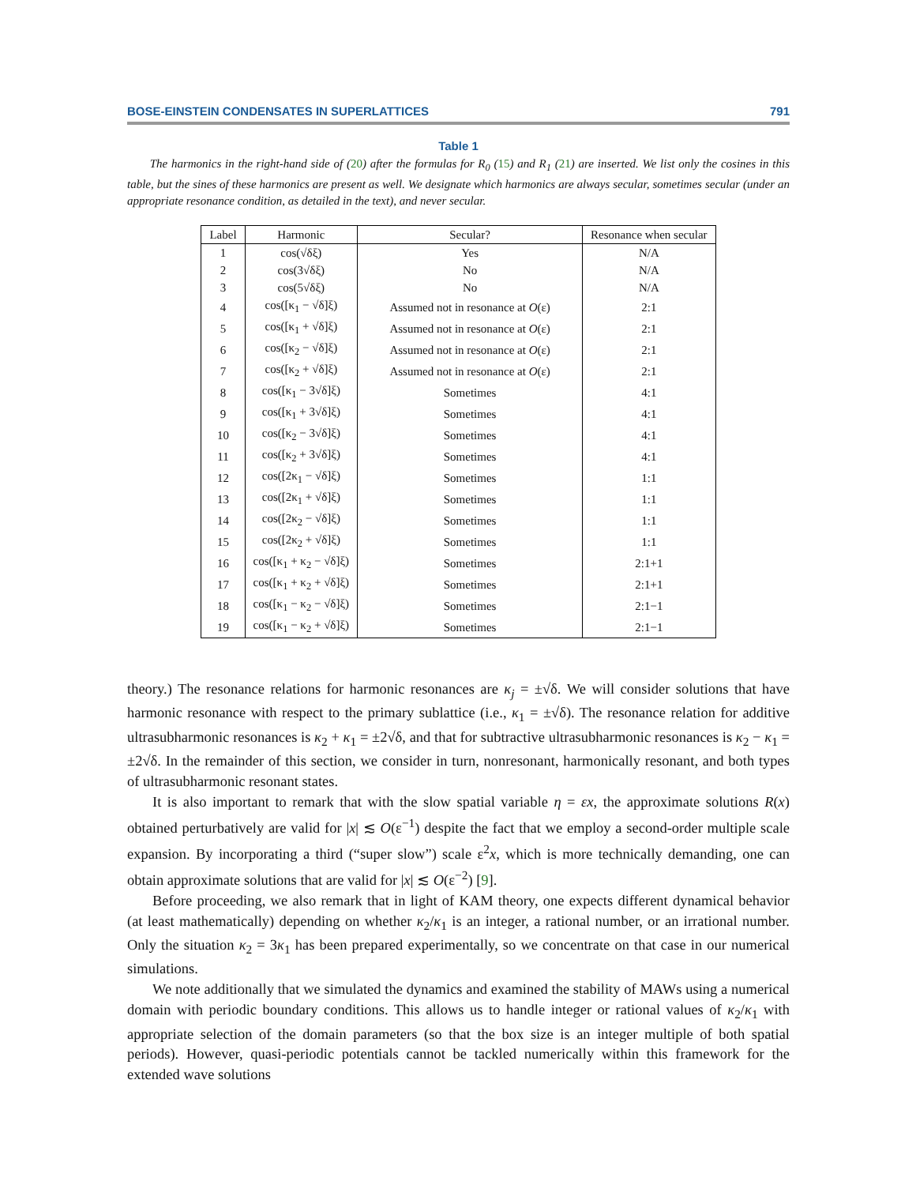BOSE-EINSTEIN CONDENSATES IN SUPERLATTICES 791
Table 1
The harmonics in the right-hand side of (20) after the formulas for R<sub>0</sub> (15) and R<sub>1</sub> (21) are inserted. We list only the cosines in this table, but the sines of these harmonics are present as well. We designate which harmonics are always secular, sometimes secular (under an appropriate resonance condition, as detailed in the text), and never secular.
| Label | Harmonic | Secular? | Resonance when secular |
| --- | --- | --- | --- |
| 1 | cos(√δξ) | Yes | N/A |
| 2 | cos(3√δξ) | No | N/A |
| 3 | cos(5√δξ) | No | N/A |
| 4 | cos([κ<sub>1</sub> − √δ]ξ) | Assumed not in resonance at O (ε) | 2:1 |
| 5 | cos([κ<sub>1</sub> + √δ]ξ) | Assumed not in resonance at O (ε) | 2:1 |
| 6 | cos([κ<sub>2</sub> − √δ]ξ) | Assumed not in resonance at O (ε) | 2:1 |
| 7 | cos([κ<sub>2</sub> + √δ]ξ) | Assumed not in resonance at O (ε) | 2:1 |
| 8 | cos([κ<sub>1</sub> − 3√δ]ξ) | Sometimes | 4:1 |
| 9 | cos([κ<sub>1</sub> + 3√δ]ξ) | Sometimes | 4:1 |
| 10 | cos([κ<sub>2</sub> − 3√δ]ξ) | Sometimes | 4:1 |
| 11 | cos([κ<sub>2</sub> + 3√δ]ξ) | Sometimes | 4:1 |
| 12 | cos([2κ<sub>1</sub> − √δ]ξ) | Sometimes | 1:1 |
| 13 | cos([2κ<sub>1</sub> + √δ]ξ) | Sometimes | 1:1 |
| 14 | cos([2κ<sub>2</sub> − √δ]ξ) | Sometimes | 1:1 |
| 15 | cos([2κ<sub>2</sub> + √δ]ξ) | Sometimes | 1:1 |
| 16 | cos([κ<sub>1</sub> + κ<sub>2</sub> − √δ]ξ) | Sometimes | 2:1+1 |
| 17 | cos([κ<sub>1</sub> + κ<sub>2</sub> + √δ]ξ) | Sometimes | 2:1+1 |
| 18 | cos([κ<sub>1</sub> − κ<sub>2</sub> − √δ]ξ) | Sometimes | 2:1−1 |
| 19 | cos([κ<sub>1</sub> − κ<sub>2</sub> + √δ]ξ) | Sometimes | 2:1−1 |
theory.) The resonance relations for harmonic resonances are κ<sub>j</sub> = ±√δ. We will consider solutions that have harmonic resonance with respect to the primary sublattice (i.e., κ<sub>1</sub> = ±√δ). The resonance relation for additive ultrasubharmonic resonances is κ<sub>2</sub> + κ<sub>1</sub> = ±2√δ, and that for subtractive ultrasubharmonic resonances is κ<sub>2</sub> − κ<sub>1</sub> = ±2√δ. In the remainder of this section, we consider in turn, nonresonant, harmonically resonant, and both types of ultrasubharmonic resonant states.
It is also important to remark that with the slow spatial variable η = εx, the approximate solutions R(x) obtained perturbatively are valid for |x| ≲ O(ε<sup>−1</sup>) despite the fact that we employ a second-order multiple scale expansion. By incorporating a third (“super slow”) scale ε<sup>2</sup>x, which is more technically demanding, one can obtain approximate solutions that are valid for |x| ≲ O(ε<sup>−2</sup>) [9].
Before proceeding, we also remark that in light of KAM theory, one expects different dynamical behavior (at least mathematically) depending on whether κ<sub>2</sub>/κ<sub>1</sub> is an integer, a rational number, or an irrational number. Only the situation κ<sub>2</sub> = 3κ<sub>1</sub> has been prepared experimentally, so we concentrate on that case in our numerical simulations.
We note additionally that we simulated the dynamics and examined the stability of MAWs using a numerical domain with periodic boundary conditions. This allows us to handle integer or rational values of κ<sub>2</sub>/κ<sub>1</sub> with appropriate selection of the domain parameters (so that the box size is an integer multiple of both spatial periods). However, quasi-periodic potentials cannot be tackled numerically within this framework for the extended wave solutions